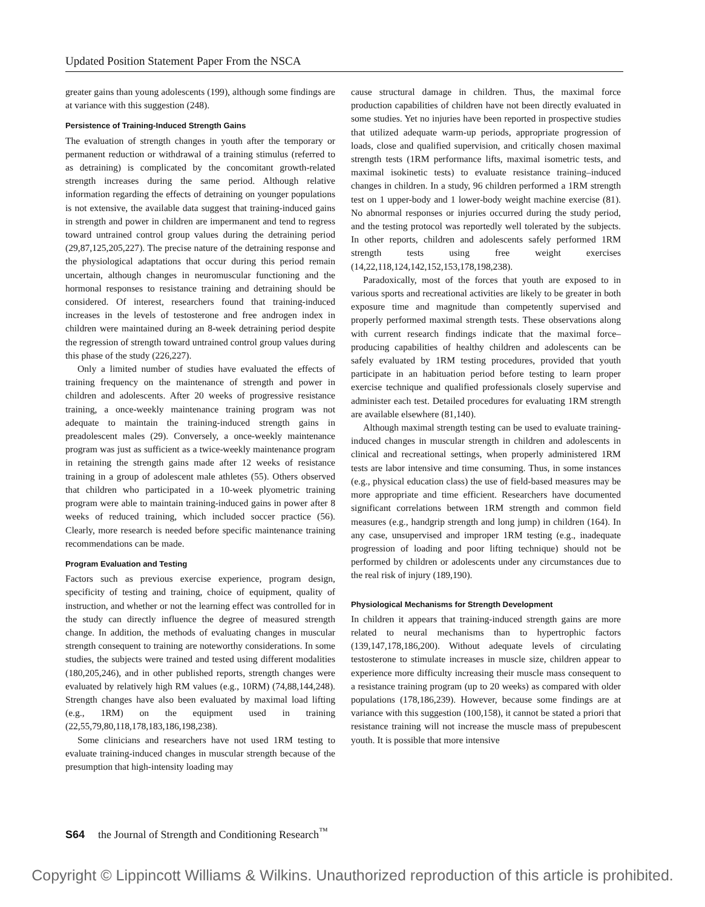Updated Position Statement Paper From the NSCA
greater gains than young adolescents (199), although some findings are at variance with this suggestion (248).
Persistence of Training-Induced Strength Gains
The evaluation of strength changes in youth after the temporary or permanent reduction or withdrawal of a training stimulus (referred to as detraining) is complicated by the concomitant growth-related strength increases during the same period. Although relative information regarding the effects of detraining on younger populations is not extensive, the available data suggest that training-induced gains in strength and power in children are impermanent and tend to regress toward untrained control group values during the detraining period (29,87,125,205,227). The precise nature of the detraining response and the physiological adaptations that occur during this period remain uncertain, although changes in neuromuscular functioning and the hormonal responses to resistance training and detraining should be considered. Of interest, researchers found that training-induced increases in the levels of testosterone and free androgen index in children were maintained during an 8-week detraining period despite the regression of strength toward untrained control group values during this phase of the study (226,227).
Only a limited number of studies have evaluated the effects of training frequency on the maintenance of strength and power in children and adolescents. After 20 weeks of progressive resistance training, a once-weekly maintenance training program was not adequate to maintain the training-induced strength gains in preadolescent males (29). Conversely, a once-weekly maintenance program was just as sufficient as a twice-weekly maintenance program in retaining the strength gains made after 12 weeks of resistance training in a group of adolescent male athletes (55). Others observed that children who participated in a 10-week plyometric training program were able to maintain training-induced gains in power after 8 weeks of reduced training, which included soccer practice (56). Clearly, more research is needed before specific maintenance training recommendations can be made.
Program Evaluation and Testing
Factors such as previous exercise experience, program design, specificity of testing and training, choice of equipment, quality of instruction, and whether or not the learning effect was controlled for in the study can directly influence the degree of measured strength change. In addition, the methods of evaluating changes in muscular strength consequent to training are noteworthy considerations. In some studies, the subjects were trained and tested using different modalities (180,205,246), and in other published reports, strength changes were evaluated by relatively high RM values (e.g., 10RM) (74,88,144,248). Strength changes have also been evaluated by maximal load lifting (e.g., 1RM) on the equipment used in training (22,55,79,80,118,178,183,186,198,238).
Some clinicians and researchers have not used 1RM testing to evaluate training-induced changes in muscular strength because of the presumption that high-intensity loading may
cause structural damage in children. Thus, the maximal force production capabilities of children have not been directly evaluated in some studies. Yet no injuries have been reported in prospective studies that utilized adequate warm-up periods, appropriate progression of loads, close and qualified supervision, and critically chosen maximal strength tests (1RM performance lifts, maximal isometric tests, and maximal isokinetic tests) to evaluate resistance training–induced changes in children. In a study, 96 children performed a 1RM strength test on 1 upper-body and 1 lower-body weight machine exercise (81). No abnormal responses or injuries occurred during the study period, and the testing protocol was reportedly well tolerated by the subjects. In other reports, children and adolescents safely performed 1RM strength tests using free weight exercises (14,22,118,124,142,152,153,178,198,238).
Paradoxically, most of the forces that youth are exposed to in various sports and recreational activities are likely to be greater in both exposure time and magnitude than competently supervised and properly performed maximal strength tests. These observations along with current research findings indicate that the maximal force–producing capabilities of healthy children and adolescents can be safely evaluated by 1RM testing procedures, provided that youth participate in an habituation period before testing to learn proper exercise technique and qualified professionals closely supervise and administer each test. Detailed procedures for evaluating 1RM strength are available elsewhere (81,140).
Although maximal strength testing can be used to evaluate training-induced changes in muscular strength in children and adolescents in clinical and recreational settings, when properly administered 1RM tests are labor intensive and time consuming. Thus, in some instances (e.g., physical education class) the use of field-based measures may be more appropriate and time efficient. Researchers have documented significant correlations between 1RM strength and common field measures (e.g., handgrip strength and long jump) in children (164). In any case, unsupervised and improper 1RM testing (e.g., inadequate progression of loading and poor lifting technique) should not be performed by children or adolescents under any circumstances due to the real risk of injury (189,190).
Physiological Mechanisms for Strength Development
In children it appears that training-induced strength gains are more related to neural mechanisms than to hypertrophic factors (139,147,178,186,200). Without adequate levels of circulating testosterone to stimulate increases in muscle size, children appear to experience more difficulty increasing their muscle mass consequent to a resistance training program (up to 20 weeks) as compared with older populations (178,186,239). However, because some findings are at variance with this suggestion (100,158), it cannot be stated a priori that resistance training will not increase the muscle mass of prepubescent youth. It is possible that more intensive
S64 the Journal of Strength and Conditioning Research<sup>™</sup>
Copyright © Lippincott Williams & Wilkins. Unauthorized reproduction of this article is prohibited.